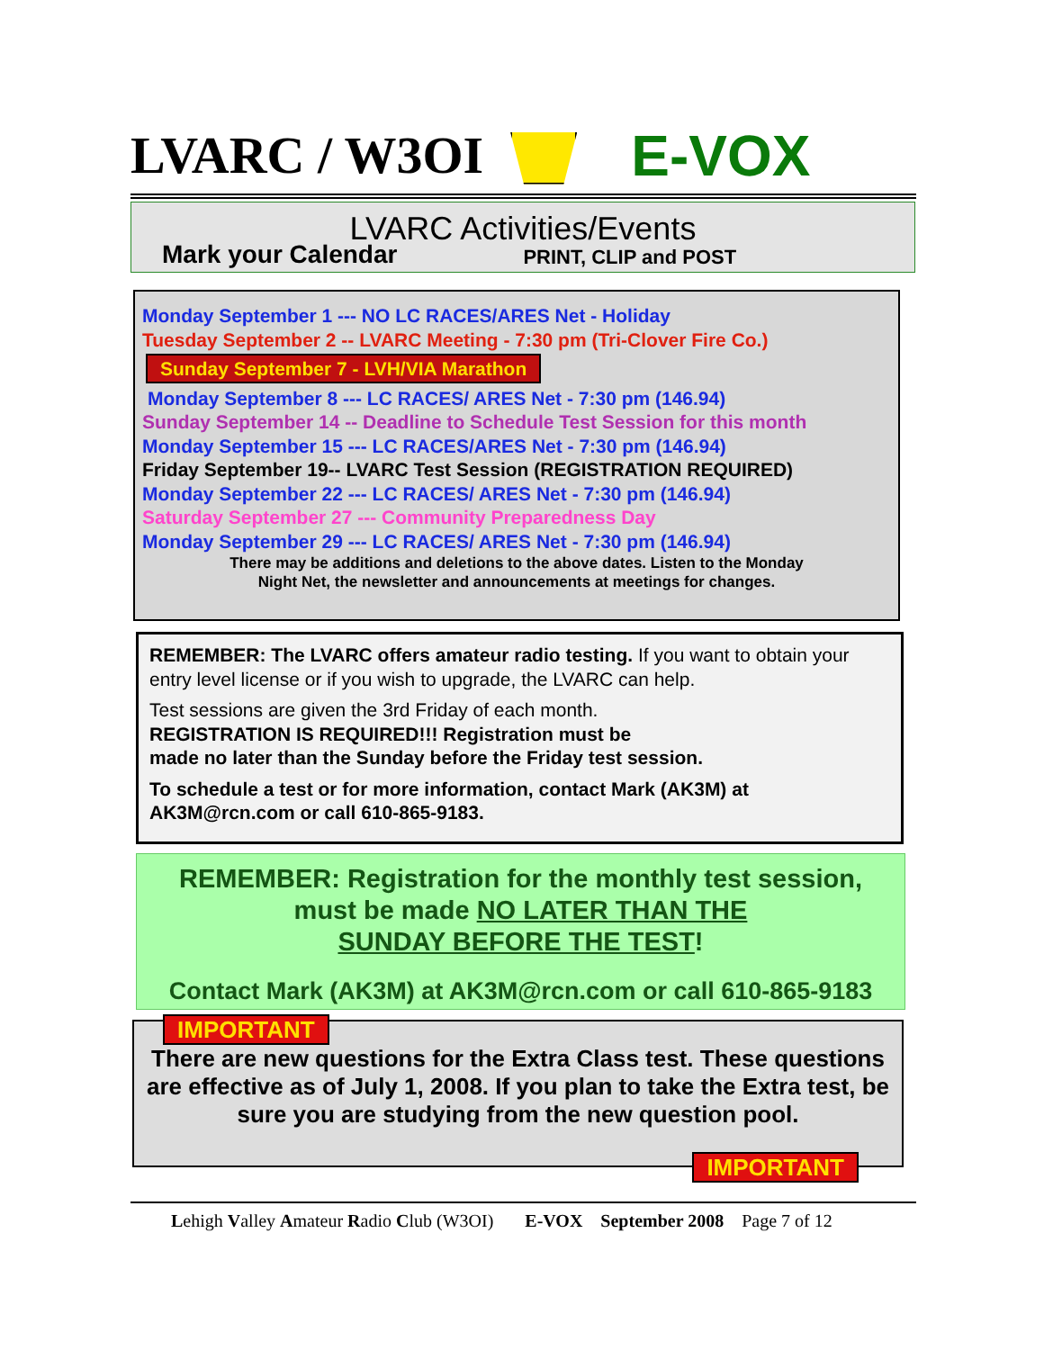LVARC / W3OI E-VOX
LVARC Activities/Events
Mark your Calendar PRINT, CLIP and POST
Monday September 1 --- NO LC RACES/ARES Net - Holiday
Tuesday September 2 -- LVARC Meeting - 7:30 pm (Tri-Clover Fire Co.)
Sunday September 7 - LVH/VIA Marathon
Monday September 8 --- LC RACES/ ARES Net - 7:30 pm (146.94)
Sunday September 14 -- Deadline to Schedule Test Session for this month
Monday September 15 --- LC RACES/ARES Net - 7:30 pm (146.94)
Friday September 19-- LVARC Test Session (REGISTRATION REQUIRED)
Monday September 22 --- LC RACES/ ARES Net - 7:30 pm (146.94)
Saturday September 27 --- Community Preparedness Day
Monday September 29 --- LC RACES/ ARES Net - 7:30 pm (146.94)
There may be additions and deletions to the above dates. Listen to the Monday
Night Net, the newsletter and announcements at meetings for changes.
REMEMBER: The LVARC offers amateur radio testing. If you want to obtain your entry level license or if you wish to upgrade, the LVARC can help.
Test sessions are given the 3rd Friday of each month.
REGISTRATION IS REQUIRED!!! Registration must be
made no later than the Sunday before the Friday test session.
To schedule a test or for more information, contact Mark (AK3M) at AK3M@rcn.com or call 610-865-9183.
REMEMBER: Registration for the monthly test session,
must be made NO LATER THAN THE
SUNDAY BEFORE THE TEST!
Contact Mark (AK3M) at AK3M@rcn.com or call 610-865-9183
IMPORTANT
There are new questions for the Extra Class test. These questions are effective as of July 1, 2008. If you plan to take the Extra test, be sure you are studying from the new question pool.
IMPORTANT
Lehigh Valley Amateur Radio Club (W3OI) E-VOX September 2008 Page 7 of 12